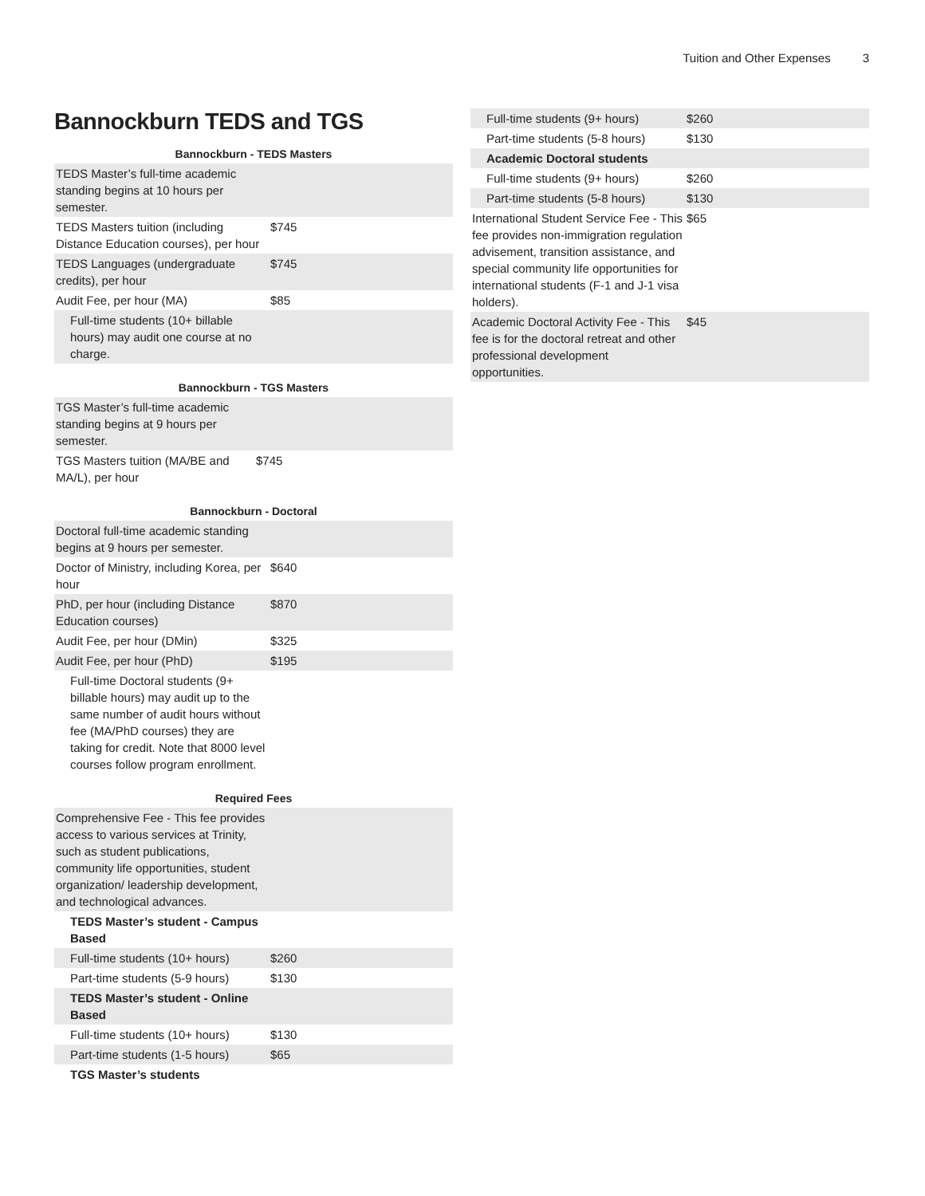Tuition and Other Expenses 3
Bannockburn TEDS and TGS
Bannockburn - TEDS Masters
| TEDS Master’s full-time academic standing begins at 10 hours per semester. | |
| TEDS Masters tuition (including Distance Education courses), per hour | $745 |
| TEDS Languages (undergraduate credits), per hour | $745 |
| Audit Fee, per hour (MA) | $85 |
| Full-time students (10+ billable hours) may audit one course at no charge. | |
Bannockburn - TGS Masters
| TGS Master’s full-time academic standing begins at 9 hours per semester. | |
| TGS Masters tuition (MA/BE and MA/L), per hour | $745 |
Bannockburn - Doctoral
| Doctoral full-time academic standing begins at 9 hours per semester. | |
| Doctor of Ministry, including Korea, per hour | $640 |
| PhD, per hour (including Distance Education courses) | $870 |
| Audit Fee, per hour (DMin) | $325 |
| Audit Fee, per hour (PhD) | $195 |
| Full-time Doctoral students (9+ billable hours) may audit up to the same number of audit hours without fee (MA/PhD courses) they are taking for credit. Note that 8000 level courses follow program enrollment. | |
Required Fees
| Comprehensive Fee - This fee provides access to various services at Trinity, such as student publications, community life opportunities, student organization/ leadership development, and technological advances. | |
| TEDS Master’s student - Campus Based | |
| Full-time students (10+ hours) | $260 |
| Part-time students (5-9 hours) | $130 |
| TEDS Master’s student - Online Based | |
| Full-time students (10+ hours) | $130 |
| Part-time students (1-5 hours) | $65 |
| TGS Master’s students | |
| Full-time students (9+ hours) | $260 |
| Part-time students (5-8 hours) | $130 |
| Academic Doctoral students | |
| Full-time students (9+ hours) | $260 |
| Part-time students (5-8 hours) | $130 |
| International Student Service Fee - This fee provides non-immigration regulation advisement, transition assistance, and special community life opportunities for international students (F-1 and J-1 visa holders). | $65 |
| Academic Doctoral Activity Fee - This fee is for the doctoral retreat and other professional development opportunities. | $45 |